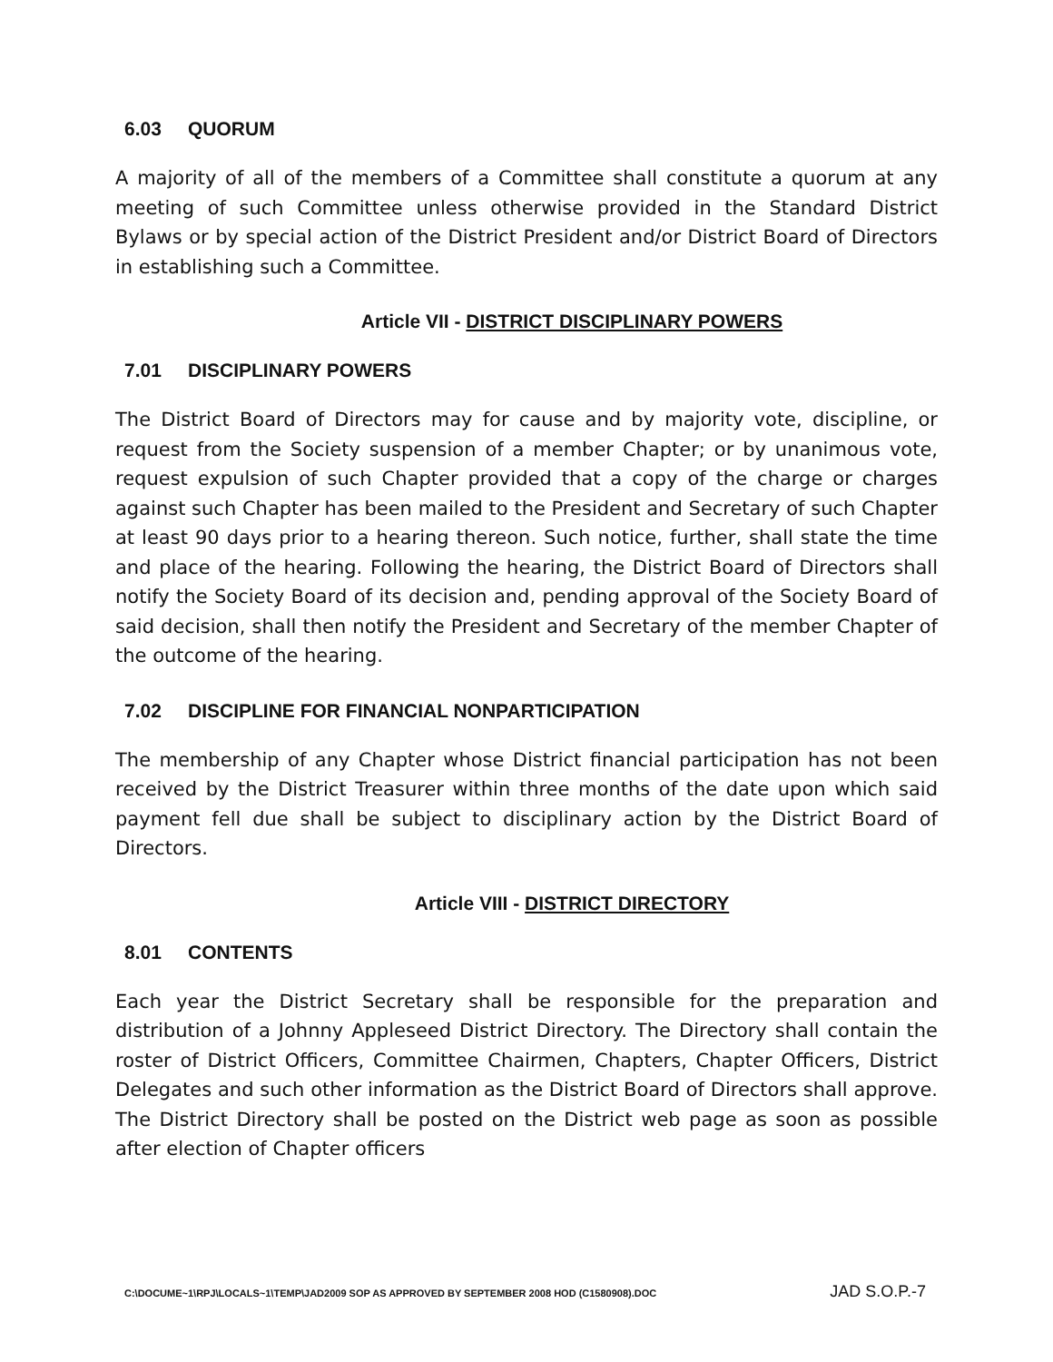6.03 QUORUM
A majority of all of the members of a Committee shall constitute a quorum at any meeting of such Committee unless otherwise provided in the Standard District Bylaws or by special action of the District President and/or District Board of Directors in establishing such a Committee.
Article VII - DISTRICT DISCIPLINARY POWERS
7.01 DISCIPLINARY POWERS
The District Board of Directors may for cause and by majority vote, discipline, or request from the Society suspension of a member Chapter; or by unanimous vote, request expulsion of such Chapter provided that a copy of the charge or charges against such Chapter has been mailed to the President and Secretary of such Chapter at least 90 days prior to a hearing thereon. Such notice, further, shall state the time and place of the hearing. Following the hearing, the District Board of Directors shall notify the Society Board of its decision and, pending approval of the Society Board of said decision, shall then notify the President and Secretary of the member Chapter of the outcome of the hearing.
7.02 DISCIPLINE FOR FINANCIAL NONPARTICIPATION
The membership of any Chapter whose District financial participation has not been received by the District Treasurer within three months of the date upon which said payment fell due shall be subject to disciplinary action by the District Board of Directors.
Article VIII - DISTRICT DIRECTORY
8.01 CONTENTS
Each year the District Secretary shall be responsible for the preparation and distribution of a Johnny Appleseed District Directory. The Directory shall contain the roster of District Officers, Committee Chairmen, Chapters, Chapter Officers, District Delegates and such other information as the District Board of Directors shall approve. The District Directory shall be posted on the District web page as soon as possible after election of Chapter officers
C:\DOCUME~1\RPJ\LOCALS~1\TEMP\JAD2009 SOP AS APPROVED BY SEPTEMBER 2008 HOD (C1580908).DOC JAD S.O.P.-7